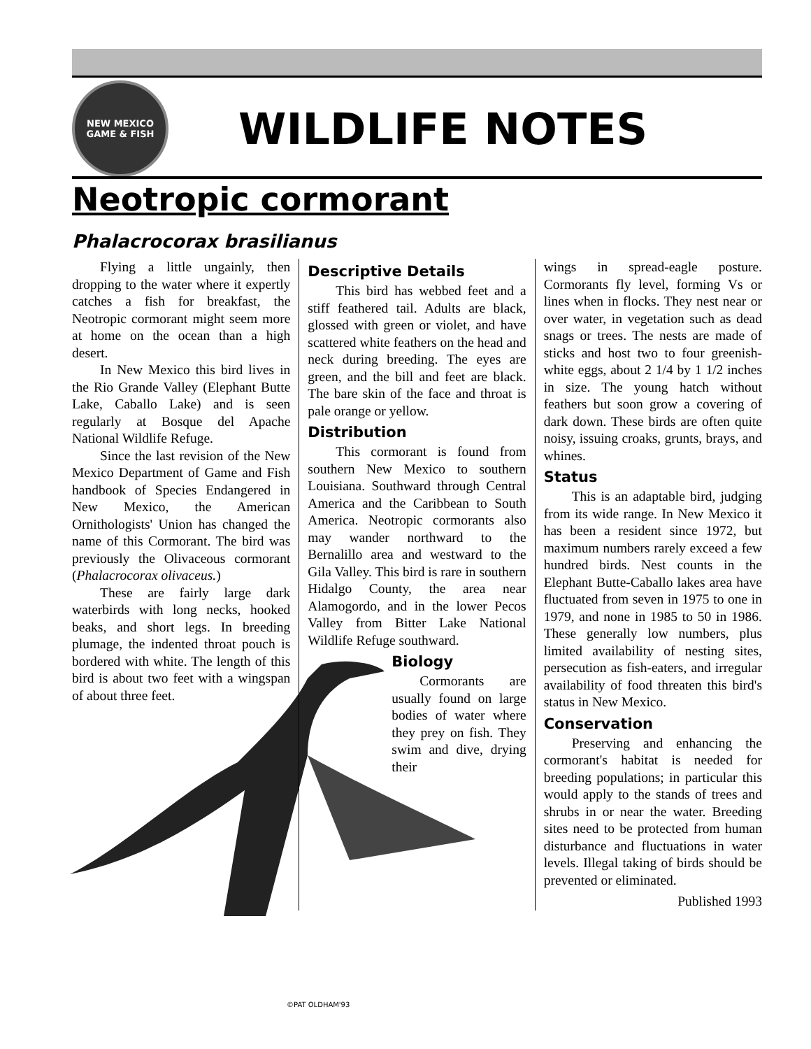NEW MEXICO
GAME & FISH
WILDLIFE NOTES
Neotropic cormorant
Phalacrocorax brasilianus
©PAT OLDHAM'93
Flying a little ungainly, then dropping to the water where it expertly catches a fish for breakfast, the Neotropic cormorant might seem more at home on the ocean than a high desert.
In New Mexico this bird lives in the Rio Grande Valley (Elephant Butte Lake, Caballo Lake) and is seen regularly at Bosque del Apache National Wildlife Refuge.
Since the last revision of the New Mexico Department of Game and Fish handbook of Species Endangered in New Mexico, the American Ornithologists' Union has changed the name of this Cormorant. The bird was previously the Olivaceous cormorant (Phalacrocorax olivaceus.)
These are fairly large dark waterbirds with long necks, hooked beaks, and short legs. In breeding plumage, the indented throat pouch is bordered with white. The length of this bird is about two feet with a wingspan of about three feet.
Descriptive Details
This bird has webbed feet and a stiff feathered tail. Adults are black, glossed with green or violet, and have scattered white feathers on the head and neck during breeding. The eyes are green, and the bill and feet are black. The bare skin of the face and throat is pale orange or yellow.
Distribution
This cormorant is found from southern New Mexico to southern Louisiana. Southward through Central America and the Caribbean to South America. Neotropic cormorants also may wander northward to the Bernalillo area and westward to the Gila Valley. This bird is rare in southern Hidalgo County, the area near Alamogordo, and in the lower Pecos Valley from Bitter Lake National Wildlife Refuge southward.
Biology
Cormorants are usually found on large bodies of water where they prey on fish. They swim and dive, drying their
wings in spread-eagle posture. Cormorants fly level, forming Vs or lines when in flocks. They nest near or over water, in vegetation such as dead snags or trees. The nests are made of sticks and host two to four greenish-white eggs, about 2 1/4 by 1 1/2 inches in size. The young hatch without feathers but soon grow a covering of dark down. These birds are often quite noisy, issuing croaks, grunts, brays, and whines.
Status
This is an adaptable bird, judging from its wide range. In New Mexico it has been a resident since 1972, but maximum numbers rarely exceed a few hundred birds. Nest counts in the Elephant Butte-Caballo lakes area have fluctuated from seven in 1975 to one in 1979, and none in 1985 to 50 in 1986. These generally low numbers, plus limited availability of nesting sites, persecution as fish-eaters, and irregular availability of food threaten this bird's status in New Mexico.
Conservation
Preserving and enhancing the cormorant's habitat is needed for breeding populations; in particular this would apply to the stands of trees and shrubs in or near the water. Breeding sites need to be protected from human disturbance and fluctuations in water levels. Illegal taking of birds should be prevented or eliminated.
Published 1993